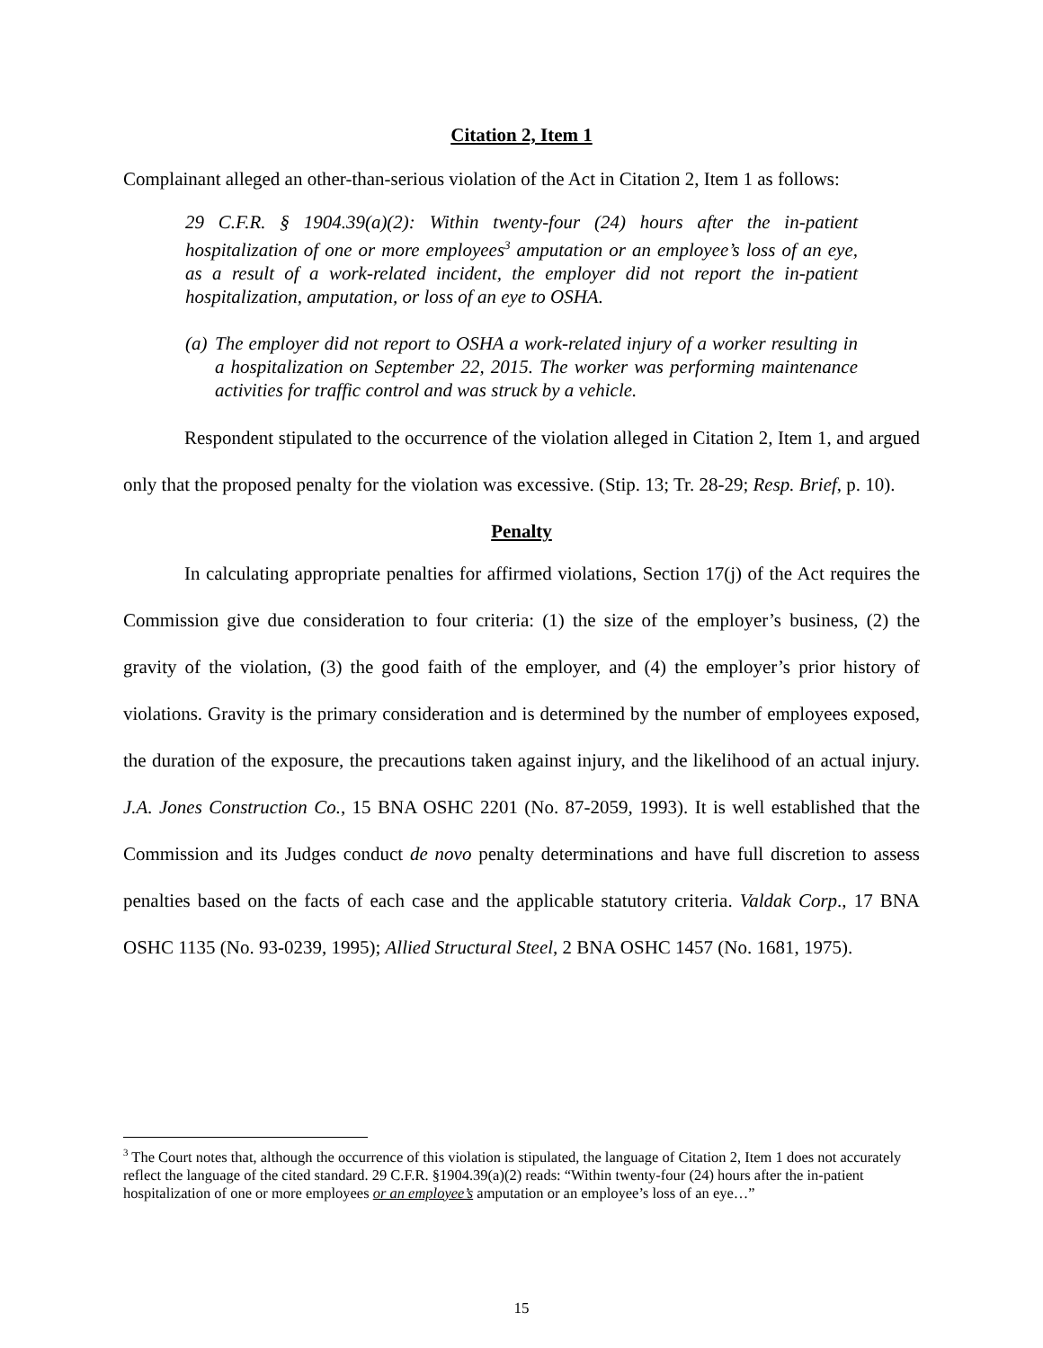Citation 2, Item 1
Complainant alleged an other-than-serious violation of the Act in Citation 2, Item 1 as follows:
29 C.F.R. § 1904.39(a)(2): Within twenty-four (24) hours after the in-patient hospitalization of one or more employees<sup>3</sup> amputation or an employee’s loss of an eye, as a result of a work-related incident, the employer did not report the in-patient hospitalization, amputation, or loss of an eye to OSHA.
(a) The employer did not report to OSHA a work-related injury of a worker resulting in a hospitalization on September 22, 2015. The worker was performing maintenance activities for traffic control and was struck by a vehicle.
Respondent stipulated to the occurrence of the violation alleged in Citation 2, Item 1, and argued only that the proposed penalty for the violation was excessive. (Stip. 13; Tr. 28-29; Resp. Brief, p. 10).
Penalty
In calculating appropriate penalties for affirmed violations, Section 17(j) of the Act requires the Commission give due consideration to four criteria: (1) the size of the employer’s business, (2) the gravity of the violation, (3) the good faith of the employer, and (4) the employer’s prior history of violations. Gravity is the primary consideration and is determined by the number of employees exposed, the duration of the exposure, the precautions taken against injury, and the likelihood of an actual injury. J.A. Jones Construction Co., 15 BNA OSHC 2201 (No. 87-2059, 1993). It is well established that the Commission and its Judges conduct de novo penalty determinations and have full discretion to assess penalties based on the facts of each case and the applicable statutory criteria. Valdak Corp., 17 BNA OSHC 1135 (No. 93-0239, 1995); Allied Structural Steel, 2 BNA OSHC 1457 (No. 1681, 1975).
<sup>3</sup> The Court notes that, although the occurrence of this violation is stipulated, the language of Citation 2, Item 1 does not accurately reflect the language of the cited standard. 29 C.F.R. §1904.39(a)(2) reads: “Within twenty-four (24) hours after the in-patient hospitalization of one or more employees or an employee’s amputation or an employee’s loss of an eye…”
15